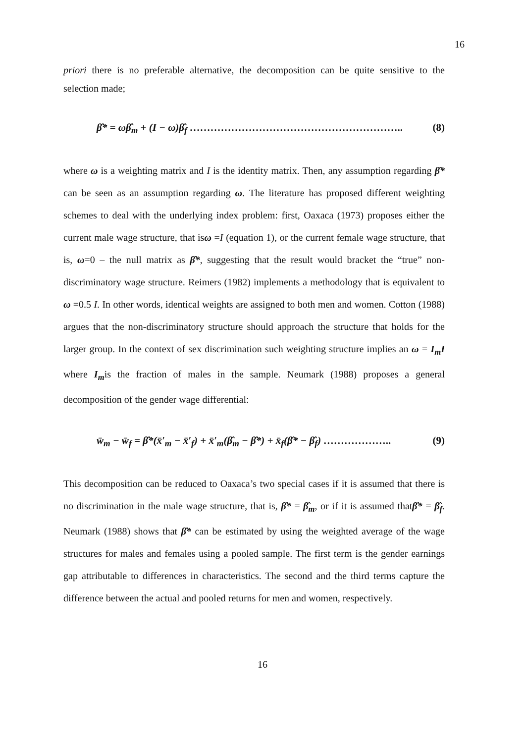16
priori there is no preferable alternative, the decomposition can be quite sensitive to the selection made;
β̂* = ωβ̂<sub>m</sub> + (I − ω)β̂<sub>f</sub> …………………………………………………….. (8)
where ω is a weighting matrix and I is the identity matrix. Then, any assumption regarding β̂* can be seen as an assumption regarding ω. The literature has proposed different weighting schemes to deal with the underlying index problem: first, Oaxaca (1973) proposes either the current male wage structure, that isω =I (equation 1), or the current female wage structure, that is, ω=0 – the null matrix as β̂*, suggesting that the result would bracket the “true” non-discriminatory wage structure. Reimers (1982) implements a methodology that is equivalent to ω =0.5 I. In other words, identical weights are assigned to both men and women. Cotton (1988) argues that the non-discriminatory structure should approach the structure that holds for the larger group. In the context of sex discrimination such weighting structure implies an ω = I<sub>m</sub>I where I<sub>m</sub>is the fraction of males in the sample. Neumark (1988) proposes a general decomposition of the gender wage differential:
w̄<sub>m</sub> − w̄<sub>f</sub> = β̂*(x̄′<sub>m</sub> − x̄′<sub>f</sub>) + x̄′<sub>m</sub>(β̂<sub>m</sub> − β̂*) + x̄<sub>f</sub>(β̂* − β̂<sub>f</sub>) ……………….. (9)
This decomposition can be reduced to Oaxaca’s two special cases if it is assumed that there is no discrimination in the male wage structure, that is, β̂* = β̂<sub>m</sub>, or if it is assumed thatβ̂* = β̂<sub>f</sub>. Neumark (1988) shows that β̂* can be estimated by using the weighted average of the wage structures for males and females using a pooled sample. The first term is the gender earnings gap attributable to differences in characteristics. The second and the third terms capture the difference between the actual and pooled returns for men and women, respectively.
16